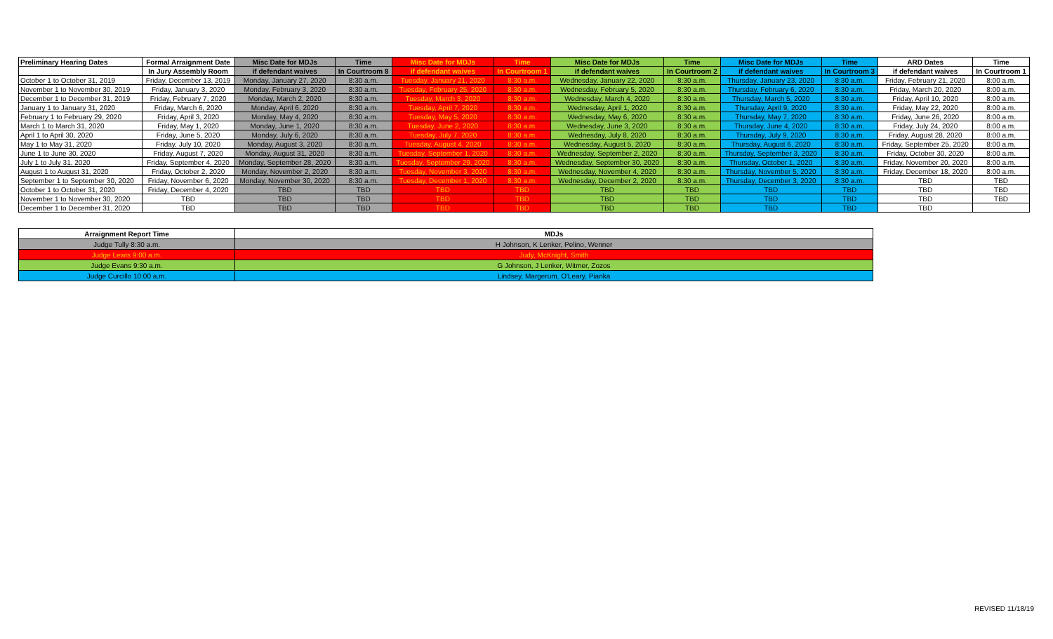| Preliminary Hearing Dates | Formal Arraignment Date | Misc Date for MDJs | Time | Misc Date for MDJs | Time | Misc Date for MDJs | Time | Misc Date for MDJs | Time | ARD Dates | Time |
| --- | --- | --- | --- | --- | --- | --- | --- | --- | --- | --- | --- |
| | In Jury Assembly Room | if defendant waives | In Courtroom 8 | if defendant waives | In Courtroom 1 | if defendant waives | In Courtroom 2 | if defendant waives | In Courtroom 3 | if defendant waives | In Courtroom 1 |
| October 1 to October 31, 2019 | Friday, December 13, 2019 | Monday, January 27, 2020 | 8:30 a.m. | Tuesday, January 21, 2020 | 8:30 a.m. | Wednesday, January 22, 2020 | 8:30 a.m. | Thursday, January 23, 2020 | 8:30 a.m. | Friday, February 21, 2020 | 8:00 a.m. |
| November 1 to November 30, 2019 | Friday, January 3, 2020 | Monday, February 3, 2020 | 8:30 a.m. | Tuesday, February 25, 2020 | 8:30 a.m. | Wednesday, February 5, 2020 | 8:30 a.m. | Thursday, February 6, 2020 | 8:30 a.m. | Friday, March 20, 2020 | 8:00 a.m. |
| December 1 to December 31, 2019 | Friday, February 7, 2020 | Monday, March 2, 2020 | 8:30 a.m. | Tuesday, March 3, 2020 | 8:30 a.m. | Wednesday, March 4, 2020 | 8:30 a.m. | Thursday, March 5, 2020 | 8:30 a.m. | Friday, April 10, 2020 | 8:00 a.m. |
| January 1 to January 31, 2020 | Friday, March 6, 2020 | Monday, April 6, 2020 | 8:30 a.m. | Tuesday, April 7, 2020 | 8:30 a.m. | Wednesday, April 1, 2020 | 8:30 a.m. | Thursday, April 9, 2020 | 8:30 a.m. | Friday, May 22, 2020 | 8:00 a.m. |
| February 1 to February 29, 2020 | Friday, April 3, 2020 | Monday, May 4, 2020 | 8:30 a.m. | Tuesday, May 5, 2020 | 8:30 a.m. | Wednesday, May 6, 2020 | 8:30 a.m. | Thursday, May 7, 2020 | 8:30 a.m. | Friday, June 26, 2020 | 8:00 a.m. |
| March 1 to March 31, 2020 | Friday, May 1, 2020 | Monday, June 1, 2020 | 8:30 a.m. | Tuesday, June 2, 2020 | 8:30 a.m. | Wednesday, June 3, 2020 | 8:30 a.m. | Thursday, June 4, 2020 | 8:30 a.m. | Friday, July 24, 2020 | 8:00 a.m. |
| April 1 to April 30, 2020 | Friday, June 5, 2020 | Monday, July 6, 2020 | 8:30 a.m. | Tuesday, July 7, 2020 | 8:30 a.m. | Wednesday, July 8, 2020 | 8:30 a.m. | Thursday, July 9, 2020 | 8:30 a.m. | Friday, August 28, 2020 | 8:00 a.m. |
| May 1 to May 31, 2020 | Friday, July 10, 2020 | Monday, August 3, 2020 | 8:30 a.m. | Tuesday, August 4, 2020 | 8:30 a.m. | Wednesday, August 5, 2020 | 8:30 a.m. | Thursday, August 6, 2020 | 8:30 a.m. | Friday, September 25, 2020 | 8:00 a.m. |
| June 1 to June 30, 2020 | Friday, August 7, 2020 | Monday, August 31, 2020 | 8:30 a.m. | Tuesday, September 1, 2020 | 8:30 a.m. | Wednesday, September 2, 2020 | 8:30 a.m. | Thursday, September 3, 2020 | 8:30 a.m. | Friday, October 30, 2020 | 8:00 a.m. |
| July 1 to July 31, 2020 | Friday, September 4, 2020 | Monday, September 28, 2020 | 8:30 a.m. | Tuesday, September 29, 2020 | 8:30 a.m. | Wednesday, September 30, 2020 | 8:30 a.m. | Thursday, October 1, 2020 | 8:30 a.m. | Friday, November 20, 2020 | 8:00 a.m. |
| August 1 to August 31, 2020 | Friday, October 2, 2020 | Monday, November 2, 2020 | 8:30 a.m. | Tuesday, November 3, 2020 | 8:30 a.m. | Wednesday, November 4, 2020 | 8:30 a.m. | Thursday, November 5, 2020 | 8:30 a.m. | Friday, December 18, 2020 | 8:00 a.m. |
| September 1 to September 30, 2020 | Friday, November 6, 2020 | Monday, November 30, 2020 | 8:30 a.m. | Tuesday, December 1, 2020 | 8:30 a.m. | Wednesday, December 2, 2020 | 8:30 a.m. | Thursday, December 3, 2020 | 8:30 a.m. | TBD | TBD |
| October 1 to October 31, 2020 | Friday, December 4, 2020 | TBD | TBD | TBD | TBD | TBD | TBD | TBD | TBD | TBD | TBD |
| November 1 to November 30, 2020 | TBD | TBD | TBD | TBD | TBD | TBD | TBD | TBD | TBD | TBD | TBD |
| December 1 to December 31, 2020 | TBD | TBD | TBD | TBD | TBD | TBD | TBD | TBD | TBD | TBD | |
| Arraignment Report Time | MDJs |
| --- | --- |
| Judge Tully 8:30 a.m. | H Johnson, K Lenker, Pelino, Wenner |
| Judge Lewis 9:00 a.m. | Judy, McKnight, Smith |
| Judge Evans 9:30 a.m. | G Johnson, J Lenker, Witmer, Zozos |
| Judge Curcillo 10:00 a.m. | Lindsey, Margerum, O'Leary, Pianka |
REVISED 11/18/19